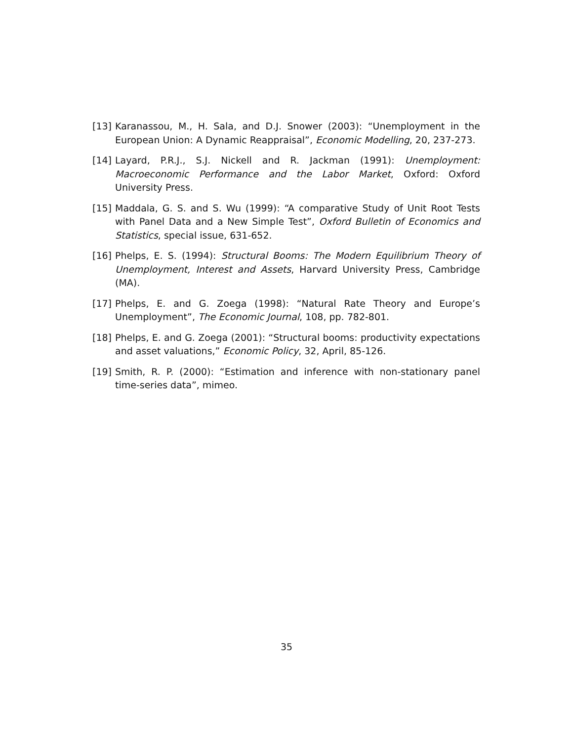[13] Karanassou, M., H. Sala, and D.J. Snower (2003): “Unemployment in the European Union: A Dynamic Reappraisal”, Economic Modelling, 20, 237-273.
[14] Layard, P.R.J., S.J. Nickell and R. Jackman (1991): Unemployment: Macroeconomic Performance and the Labor Market, Oxford: Oxford University Press.
[15] Maddala, G. S. and S. Wu (1999): “A comparative Study of Unit Root Tests with Panel Data and a New Simple Test”, Oxford Bulletin of Economics and Statistics, special issue, 631-652.
[16] Phelps, E. S. (1994): Structural Booms: The Modern Equilibrium Theory of Unemployment, Interest and Assets, Harvard University Press, Cambridge (MA).
[17] Phelps, E. and G. Zoega (1998): “Natural Rate Theory and Europe’s Unemployment”, The Economic Journal, 108, pp. 782-801.
[18] Phelps, E. and G. Zoega (2001): “Structural booms: productivity expectations and asset valuations,” Economic Policy, 32, April, 85-126.
[19] Smith, R. P. (2000): “Estimation and inference with non-stationary panel time-series data”, mimeo.
35